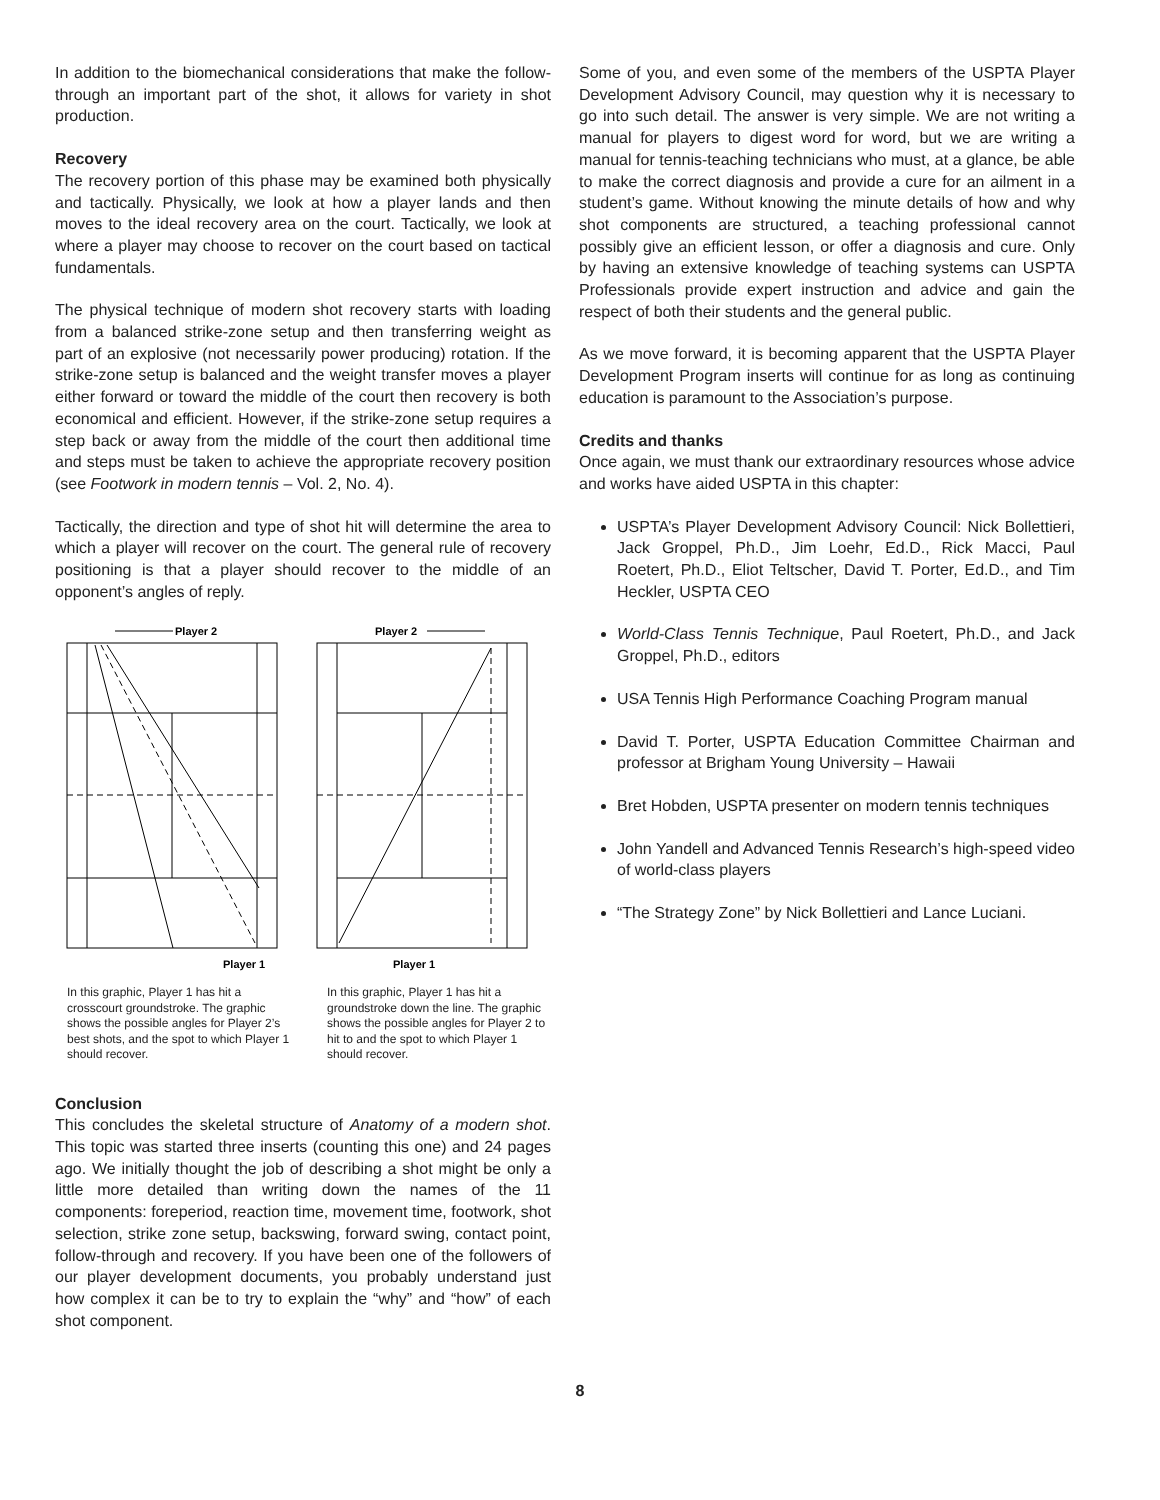In addition to the biomechanical considerations that make the follow-through an important part of the shot, it allows for variety in shot production.
Recovery
The recovery portion of this phase may be examined both physically and tactically. Physically, we look at how a player lands and then moves to the ideal recovery area on the court. Tactically, we look at where a player may choose to recover on the court based on tactical fundamentals.
The physical technique of modern shot recovery starts with loading from a balanced strike-zone setup and then transferring weight as part of an explosive (not necessarily power producing) rotation. If the strike-zone setup is balanced and the weight transfer moves a player either forward or toward the middle of the court then recovery is both economical and efficient. However, if the strike-zone setup requires a step back or away from the middle of the court then additional time and steps must be taken to achieve the appropriate recovery position (see Footwork in modern tennis – Vol. 2, No. 4).
Tactically, the direction and type of shot hit will determine the area to which a player will recover on the court. The general rule of recovery positioning is that a player should recover to the middle of an opponent’s angles of reply.
Player 2
Player 1
In this graphic, Player 1 has hit a crosscourt groundstroke. The graphic shows the possible angles for Player 2’s best shots, and the spot to which Player 1 should recover.
Player 2
Player 1
In this graphic, Player 1 has hit a groundstroke down the line. The graphic shows the possible angles for Player 2 to hit to and the spot to which Player 1 should recover.
Conclusion
This concludes the skeletal structure of Anatomy of a modern shot. This topic was started three inserts (counting this one) and 24 pages ago. We initially thought the job of describing a shot might be only a little more detailed than writing down the names of the 11 components: foreperiod, reaction time, movement time, footwork, shot selection, strike zone setup, backswing, forward swing, contact point, follow-through and recovery. If you have been one of the followers of our player development documents, you probably understand just how complex it can be to try to explain the “why” and “how” of each shot component.
Some of you, and even some of the members of the USPTA Player Development Advisory Council, may question why it is necessary to go into such detail. The answer is very simple. We are not writing a manual for players to digest word for word, but we are writing a manual for tennis-teaching technicians who must, at a glance, be able to make the correct diagnosis and provide a cure for an ailment in a student’s game. Without knowing the minute details of how and why shot components are structured, a teaching professional cannot possibly give an efficient lesson, or offer a diagnosis and cure. Only by having an extensive knowledge of teaching systems can USPTA Professionals provide expert instruction and advice and gain the respect of both their students and the general public.
As we move forward, it is becoming apparent that the USPTA Player Development Program inserts will continue for as long as continuing education is paramount to the Association’s purpose.
Credits and thanks
Once again, we must thank our extraordinary resources whose advice and works have aided USPTA in this chapter:
USPTA’s Player Development Advisory Council: Nick Bollettieri, Jack Groppel, Ph.D., Jim Loehr, Ed.D., Rick Macci, Paul Roetert, Ph.D., Eliot Teltscher, David T. Porter, Ed.D., and Tim Heckler, USPTA CEO
World-Class Tennis Technique, Paul Roetert, Ph.D., and Jack Groppel, Ph.D., editors
USA Tennis High Performance Coaching Program manual
David T. Porter, USPTA Education Committee Chairman and professor at Brigham Young University – Hawaii
Bret Hobden, USPTA presenter on modern tennis techniques
John Yandell and Advanced Tennis Research’s high-speed video of world-class players
“The Strategy Zone” by Nick Bollettieri and Lance Luciani.
8